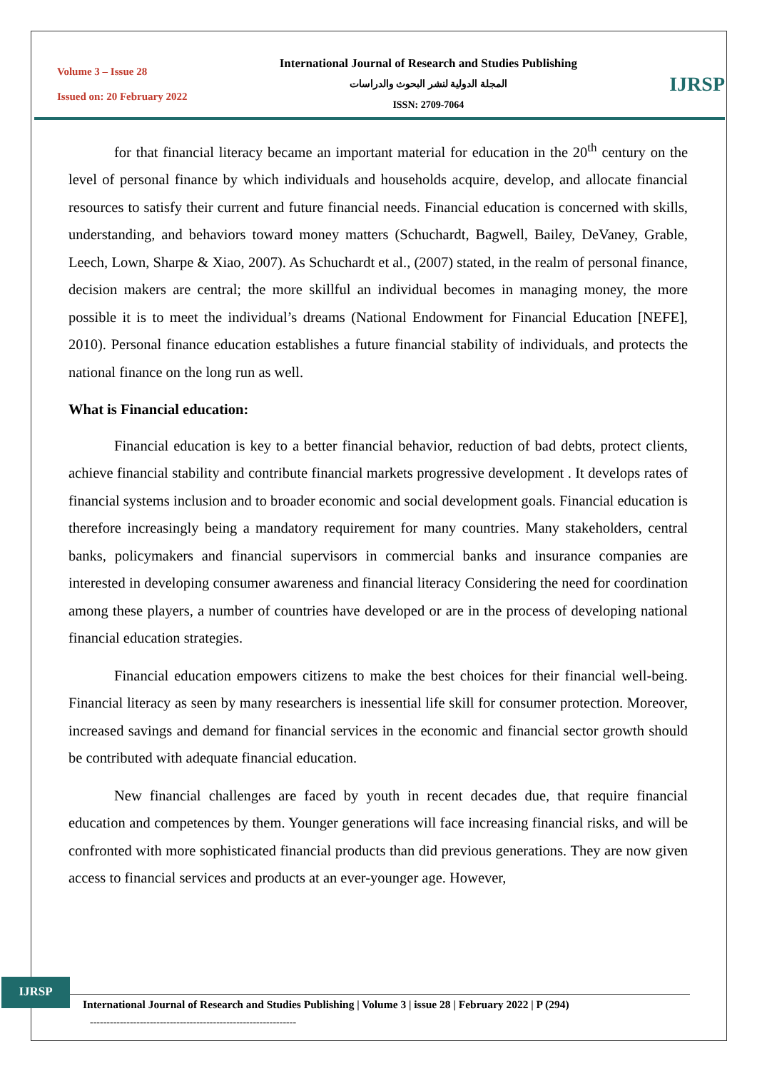Volume 3 – Issue 28
Issued on: 20 February 2022
International Journal of Research and Studies Publishing
المجلة الدولية لنشر البحوث والدراسات
ISSN: 2709-7064
IJRSP
for that financial literacy became an important material for education in the 20<sup>th</sup> century on the level of personal finance by which individuals and households acquire, develop, and allocate financial resources to satisfy their current and future financial needs. Financial education is concerned with skills, understanding, and behaviors toward money matters (Schuchardt, Bagwell, Bailey, DeVaney, Grable, Leech, Lown, Sharpe & Xiao, 2007). As Schuchardt et al., (2007) stated, in the realm of personal finance, decision makers are central; the more skillful an individual becomes in managing money, the more possible it is to meet the individual’s dreams (National Endowment for Financial Education [NEFE], 2010). Personal finance education establishes a future financial stability of individuals, and protects the national finance on the long run as well.
What is Financial education:
Financial education is key to a better financial behavior, reduction of bad debts, protect clients, achieve financial stability and contribute financial markets progressive development . It develops rates of financial systems inclusion and to broader economic and social development goals. Financial education is therefore increasingly being a mandatory requirement for many countries. Many stakeholders, central banks, policymakers and financial supervisors in commercial banks and insurance companies are interested in developing consumer awareness and financial literacy Considering the need for coordination among these players, a number of countries have developed or are in the process of developing national financial education strategies.
Financial education empowers citizens to make the best choices for their financial well-being. Financial literacy as seen by many researchers is inessential life skill for consumer protection. Moreover, increased savings and demand for financial services in the economic and financial sector growth should be contributed with adequate financial education.
New financial challenges are faced by youth in recent decades due, that require financial education and competences by them. Younger generations will face increasing financial risks, and will be confronted with more sophisticated financial products than did previous generations. They are now given access to financial services and products at an ever-younger age. However,
IJRSP
International Journal of Research and Studies Publishing | Volume 3 | issue 28 | February 2022 | P (294)
--------------------------------------------------------------